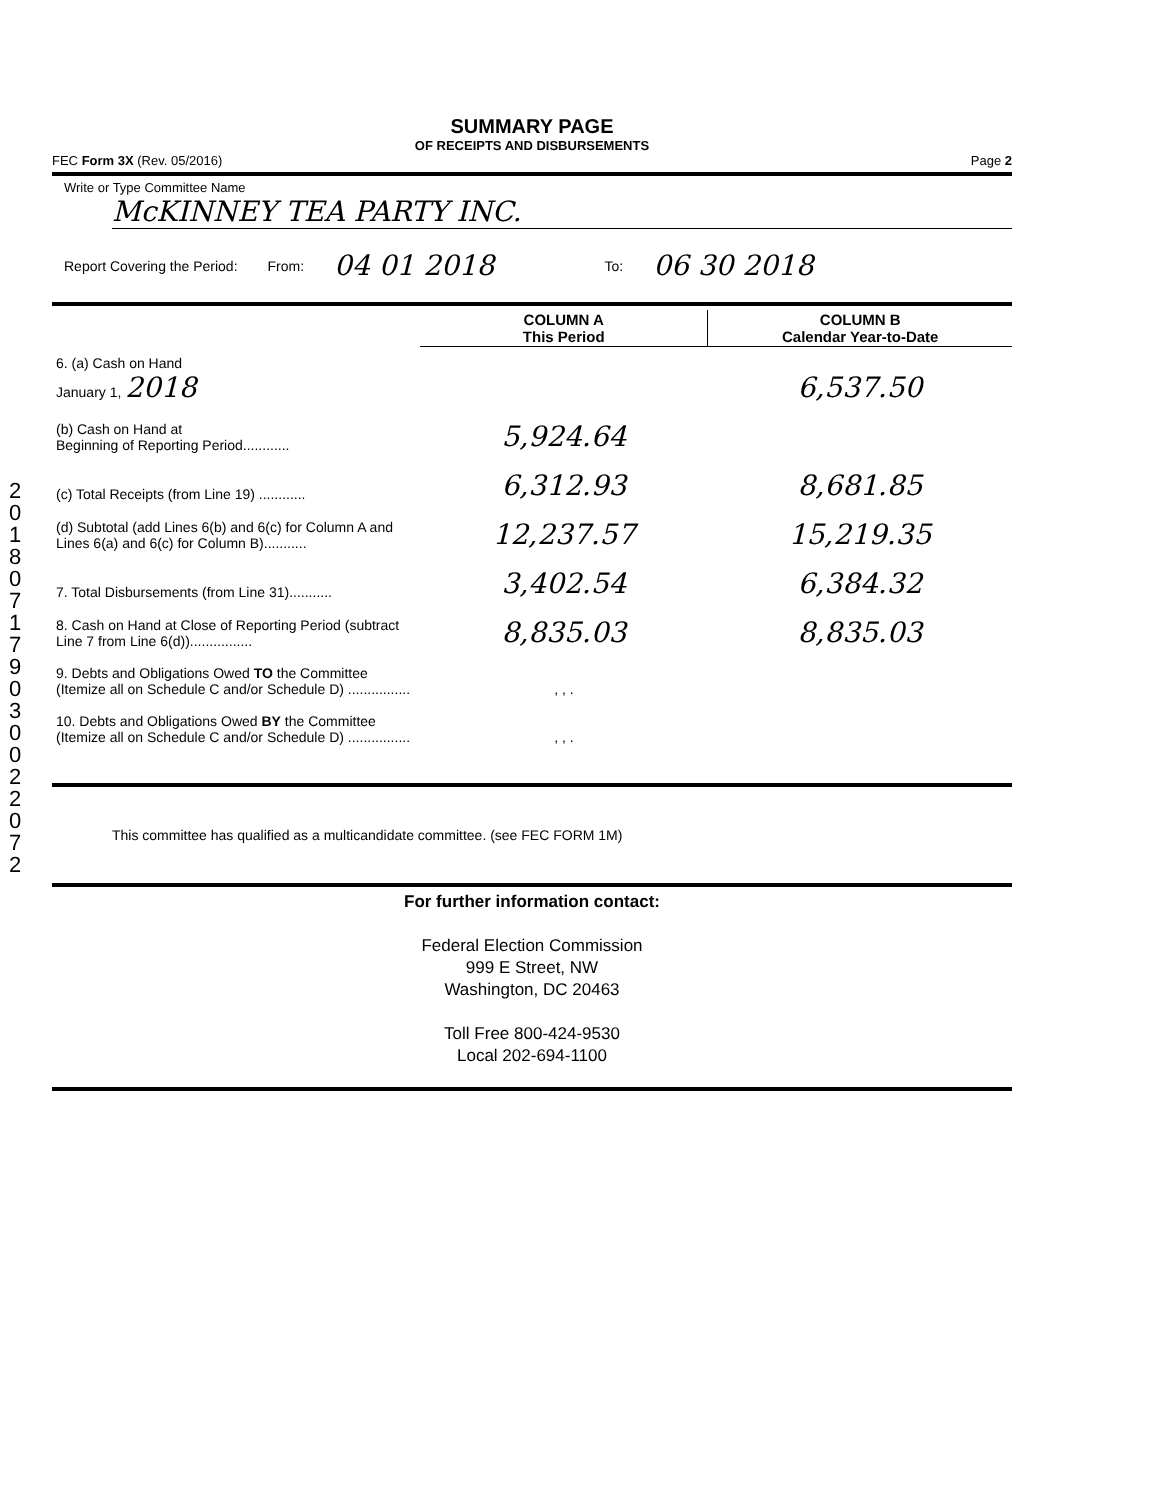SUMMARY PAGE
OF RECEIPTS AND DISBURSEMENTS
FEC Form 3X (Rev. 05/2016) Page 2
Write or Type Committee Name
McKINNEY TEA PARTY INC.
Report Covering the Period: From: 04 01 2018 To: 06 30 2018
| | COLUMN A This Period | COLUMN B Calendar Year-to-Date |
| 6. (a) Cash on Hand January 1, 2018 | | 6,537.50 |
| (b) Cash on Hand at Beginning of Reporting Period............ | 5,924.64 | |
| (c) Total Receipts (from Line 19) ............ | 6,312.93 | 8,681.85 |
| (d) Subtotal (add Lines 6(b) and 6(c) for Column A and Lines 6(a) and 6(c) for Column B)........... | 12,237.57 | 15,219.35 |
| 7. Total Disbursements (from Line 31)........... | 3,402.54 | 6,384.32 |
| 8. Cash on Hand at Close of Reporting Period (subtract Line 7 from Line 6(d))................ | 8,835.03 | 8,835.03 |
| 9. Debts and Obligations Owed TO the Committee (Itemize all on Schedule C and/or Schedule D) ................ | , , . | |
| 10. Debts and Obligations Owed BY the Committee (Itemize all on Schedule C and/or Schedule D) ................ | , , . | |
This committee has qualified as a multicandidate committee. (see FEC FORM 1M)
For further information contact:
Federal Election Commission
999 E Street, NW
Washington, DC 20463
Toll Free 800-424-9530
Local 202-694-1100
2 0 1 8 0 7 1 7 9 0 3 0 0 2 2 0 7 2